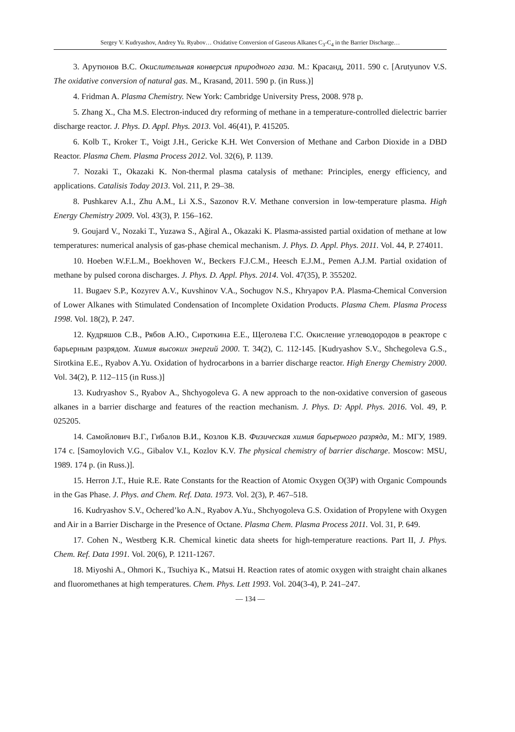Sergey V. Kudryashov, Andrey Yu. Ryabov… Oxidative Conversion of Gaseous Alkanes C<sub>3</sub>-C<sub>4</sub> in the Barrier Discharge…
3. Арутюнов В.С. Окислительная конверсия природного газа. М.: Красанд, 2011. 590 с. [Arutyunov V.S. The oxidative conversion of natural gas. M., Krasand, 2011. 590 p. (in Russ.)]
4. Fridman A. Plasma Chemistry. New York: Cambridge University Press, 2008. 978 p.
5. Zhang X., Cha M.S. Electron-induced dry reforming of methane in a temperature-controlled dielectric barrier discharge reactor. J. Phys. D. Appl. Phys. 2013. Vol. 46(41), P. 415205.
6. Kolb T., Kroker T., Voigt J.H., Gericke K.H. Wet Conversion of Methane and Carbon Dioxide in a DBD Reactor. Plasma Chem. Plasma Process 2012. Vol. 32(6), P. 1139.
7. Nozaki T., Okazaki K. Non-thermal plasma catalysis of methane: Principles, energy efficiency, and applications. Catalisis Today 2013. Vol. 211, P. 29–38.
8. Pushkarev A.I., Zhu A.M., Li X.S., Sazonov R.V. Methane conversion in low-temperature plasma. High Energy Chemistry 2009. Vol. 43(3), P. 156–162.
9. Goujard V., Nozaki T., Yuzawa S., Ağiral A., Okazaki K. Plasma-assisted partial oxidation of methane at low temperatures: numerical analysis of gas-phase chemical mechanism. J. Phys. D. Appl. Phys. 2011. Vol. 44, P. 274011.
10. Hoeben W.F.L.M., Boekhoven W., Beckers F.J.C.M., Heesch E.J.M., Pemen A.J.M. Partial oxidation of methane by pulsed corona discharges. J. Phys. D. Appl. Phys. 2014. Vol. 47(35), P. 355202.
11. Bugaev S.P., Kozyrev A.V., Kuvshinov V.A., Sochugov N.S., Khryapov P.A. Plasma-Chemical Conversion of Lower Alkanes with Stimulated Condensation of Incomplete Oxidation Products. Plasma Chem. Plasma Process 1998. Vol. 18(2), P. 247.
12. Кудряшов С.В., Рябов А.Ю., Сироткина Е.Е., Щеголева Г.С. Окисление углеводородов в реакторе с барьерным разрядом. Химия высоких энергий 2000. Т. 34(2), С. 112-145. [Kudryashov S.V., Shchegoleva G.S., Sirotkina E.E., Ryabov A.Yu. Oxidation of hydrocarbons in a barrier discharge reactor. High Energy Chemistry 2000. Vol. 34(2), P. 112–115 (in Russ.)]
13. Kudryashov S., Ryabov A., Shchyogoleva G. A new approach to the non-oxidative conversion of gaseous alkanes in a barrier discharge and features of the reaction mechanism. J. Phys. D: Appl. Phys. 2016. Vol. 49, P. 025205.
14. Самойлович В.Г., Гибалов В.И., Козлов К.В. Физическая химия барьерного разряда, М.: МГУ, 1989. 174 с. [Samoylovich V.G., Gibalov V.I., Kozlov K.V. The physical chemistry of barrier discharge. Moscow: MSU, 1989. 174 p. (in Russ.)].
15. Herron J.T., Huie R.E. Rate Constants for the Reaction of Atomic Oxygen O(3P) with Organic Compounds in the Gas Phase. J. Phys. and Chem. Ref. Data. 1973. Vol. 2(3), P. 467–518.
16. Kudryashov S.V., Ochered’ko A.N., Ryabov A.Yu., Shchyogoleva G.S. Oxidation of Propylene with Oxygen and Air in a Barrier Discharge in the Presence of Octane. Plasma Chem. Plasma Process 2011. Vol. 31, P. 649.
17. Cohen N., Westberg K.R. Chemical kinetic data sheets for high-temperature reactions. Part II, J. Phys. Chem. Ref. Data 1991. Vol. 20(6), P. 1211-1267.
18. Miyoshi A., Ohmori K., Tsuchiya K., Matsui H. Reaction rates of atomic oxygen with straight chain alkanes and fluoromethanes at high temperatures. Chem. Phys. Lett 1993. Vol. 204(3-4), P. 241–247.
— 134 —